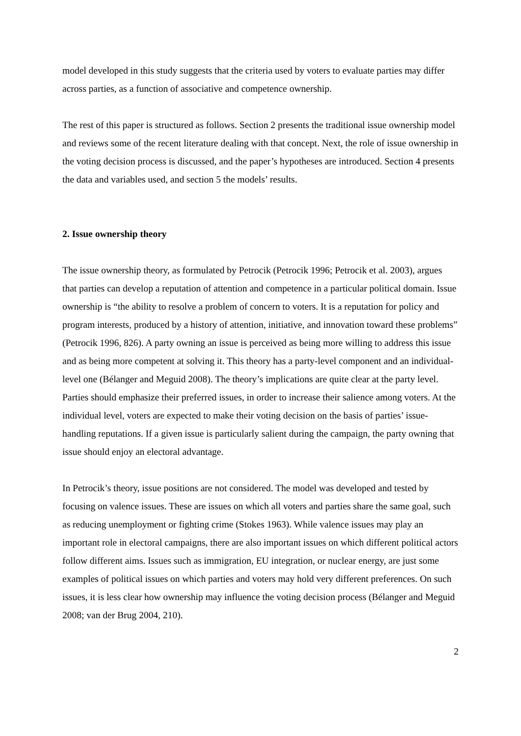model developed in this study suggests that the criteria used by voters to evaluate parties may differ across parties, as a function of associative and competence ownership.
The rest of this paper is structured as follows. Section 2 presents the traditional issue ownership model and reviews some of the recent literature dealing with that concept. Next, the role of issue ownership in the voting decision process is discussed, and the paper’s hypotheses are introduced. Section 4 presents the data and variables used, and section 5 the models’ results.
2. Issue ownership theory
The issue ownership theory, as formulated by Petrocik (Petrocik 1996; Petrocik et al. 2003), argues that parties can develop a reputation of attention and competence in a particular political domain. Issue ownership is “the ability to resolve a problem of concern to voters. It is a reputation for policy and program interests, produced by a history of attention, initiative, and innovation toward these problems” (Petrocik 1996, 826). A party owning an issue is perceived as being more willing to address this issue and as being more competent at solving it. This theory has a party-level component and an individual-level one (Bélanger and Meguid 2008). The theory’s implications are quite clear at the party level. Parties should emphasize their preferred issues, in order to increase their salience among voters. At the individual level, voters are expected to make their voting decision on the basis of parties’ issue-handling reputations. If a given issue is particularly salient during the campaign, the party owning that issue should enjoy an electoral advantage.
In Petrocik’s theory, issue positions are not considered. The model was developed and tested by focusing on valence issues. These are issues on which all voters and parties share the same goal, such as reducing unemployment or fighting crime (Stokes 1963). While valence issues may play an important role in electoral campaigns, there are also important issues on which different political actors follow different aims. Issues such as immigration, EU integration, or nuclear energy, are just some examples of political issues on which parties and voters may hold very different preferences. On such issues, it is less clear how ownership may influence the voting decision process (Bélanger and Meguid 2008; van der Brug 2004, 210).
2